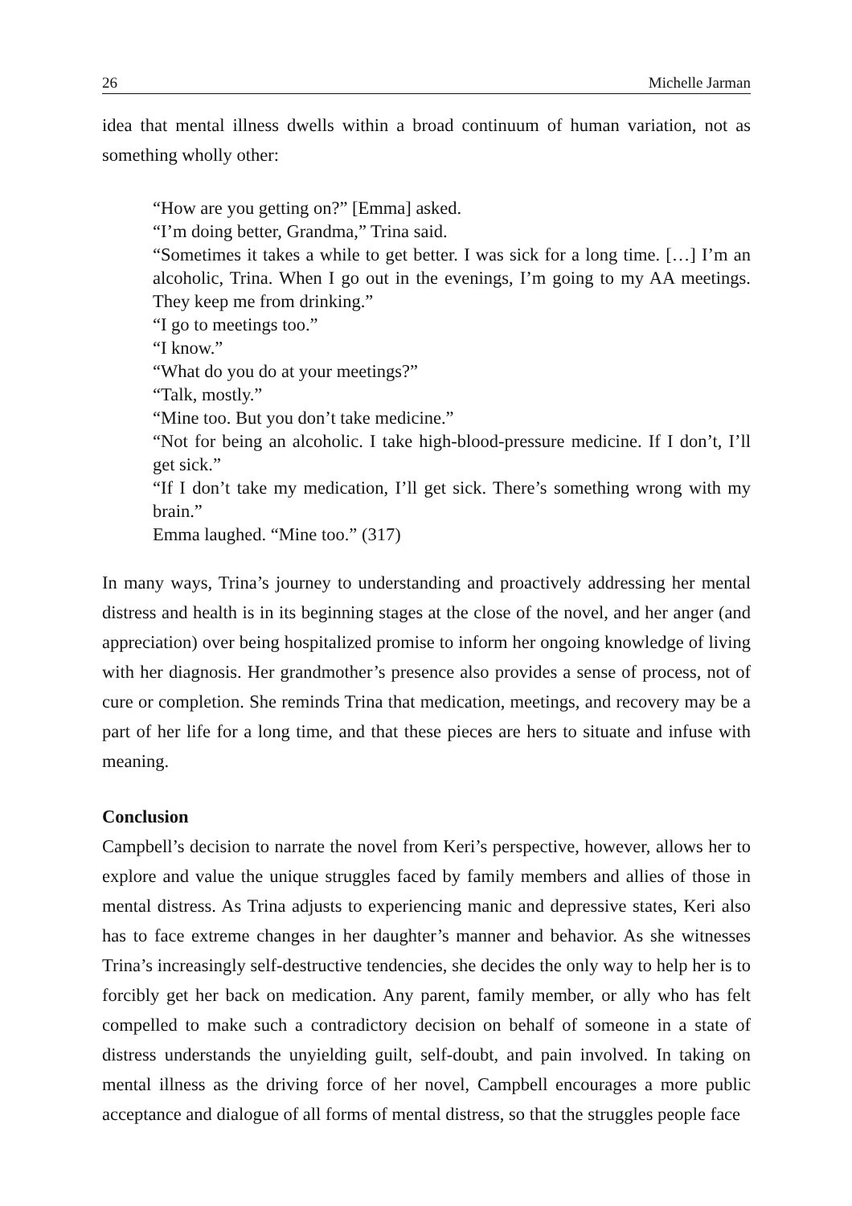26 Michelle Jarman
idea that mental illness dwells within a broad continuum of human variation, not as something wholly other:
“How are you getting on?” [Emma] asked.
“I’m doing better, Grandma,” Trina said.
“Sometimes it takes a while to get better. I was sick for a long time. […] I’m an alcoholic, Trina. When I go out in the evenings, I’m going to my AA meetings. They keep me from drinking.”
“I go to meetings too.”
“I know.”
“What do you do at your meetings?”
“Talk, mostly.”
“Mine too. But you don’t take medicine.”
“Not for being an alcoholic. I take high-blood-pressure medicine. If I don’t, I’ll get sick.”
“If I don’t take my medication, I’ll get sick. There’s something wrong with my brain.”
Emma laughed. “Mine too.” (317)
In many ways, Trina’s journey to understanding and proactively addressing her mental distress and health is in its beginning stages at the close of the novel, and her anger (and appreciation) over being hospitalized promise to inform her ongoing knowledge of living with her diagnosis. Her grandmother’s presence also provides a sense of process, not of cure or completion. She reminds Trina that medication, meetings, and recovery may be a part of her life for a long time, and that these pieces are hers to situate and infuse with meaning.
Conclusion
Campbell’s decision to narrate the novel from Keri’s perspective, however, allows her to explore and value the unique struggles faced by family members and allies of those in mental distress. As Trina adjusts to experiencing manic and depressive states, Keri also has to face extreme changes in her daughter’s manner and behavior. As she witnesses Trina’s increasingly self-destructive tendencies, she decides the only way to help her is to forcibly get her back on medication. Any parent, family member, or ally who has felt compelled to make such a contradictory decision on behalf of someone in a state of distress understands the unyielding guilt, self-doubt, and pain involved. In taking on mental illness as the driving force of her novel, Campbell encourages a more public acceptance and dialogue of all forms of mental distress, so that the struggles people face